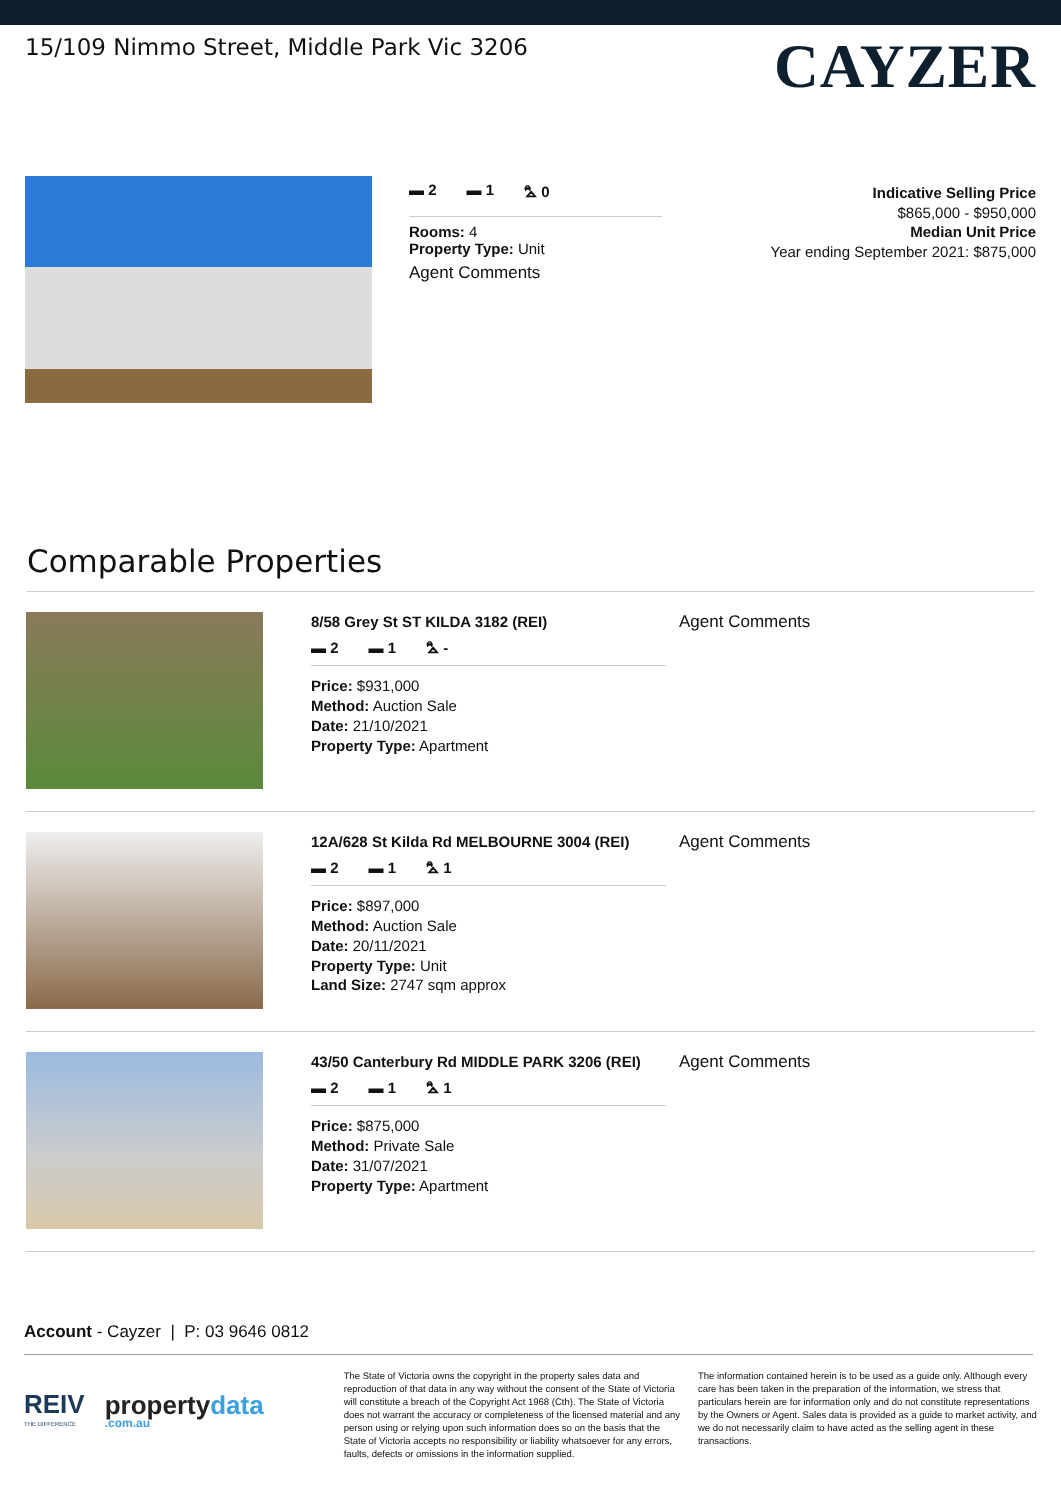15/109 Nimmo Street, Middle Park Vic 3206
CAYZER
▬ 2 ▬ 1 ⛍ 0
Rooms: 4
Property Type: Unit
Agent Comments
Indicative Selling Price
$865,000 - $950,000
Median Unit Price
Year ending September 2021: $875,000
Comparable Properties
8/58 Grey St ST KILDA 3182 (REI)
▬ 2 ▬ 1 ⛍ -
Price: $931,000
Method: Auction Sale
Date: 21/10/2021
Property Type: Apartment
Agent Comments
12A/628 St Kilda Rd MELBOURNE 3004 (REI)
▬ 2 ▬ 1 ⛍ 1
Price: $897,000
Method: Auction Sale
Date: 20/11/2021
Property Type: Unit
Land Size: 2747 sqm approx
Agent Comments
43/50 Canterbury Rd MIDDLE PARK 3206 (REI)
▬ 2 ▬ 1 ⛍ 1
Price: $875,000
Method: Private Sale
Date: 31/07/2021
Property Type: Apartment
Agent Comments
Account - Cayzer | P: 03 9646 0812
REIV
THE DIFFERENCE propertydata
.com.au
The State of Victoria owns the copyright in the property sales data and reproduction of that data in any way without the consent of the State of Victoria will constitute a breach of the Copyright Act 1968 (Cth). The State of Victoria does not warrant the accuracy or completeness of the licensed material and any person using or relying upon such information does so on the basis that the State of Victoria accepts no responsibility or liability whatsoever for any errors, faults, defects or omissions in the information supplied.
The information contained herein is to be used as a guide only. Although every care has been taken in the preparation of the information, we stress that particulars herein are for information only and do not constitute representations by the Owners or Agent. Sales data is provided as a guide to market activity, and we do not necessarily claim to have acted as the selling agent in these transactions.